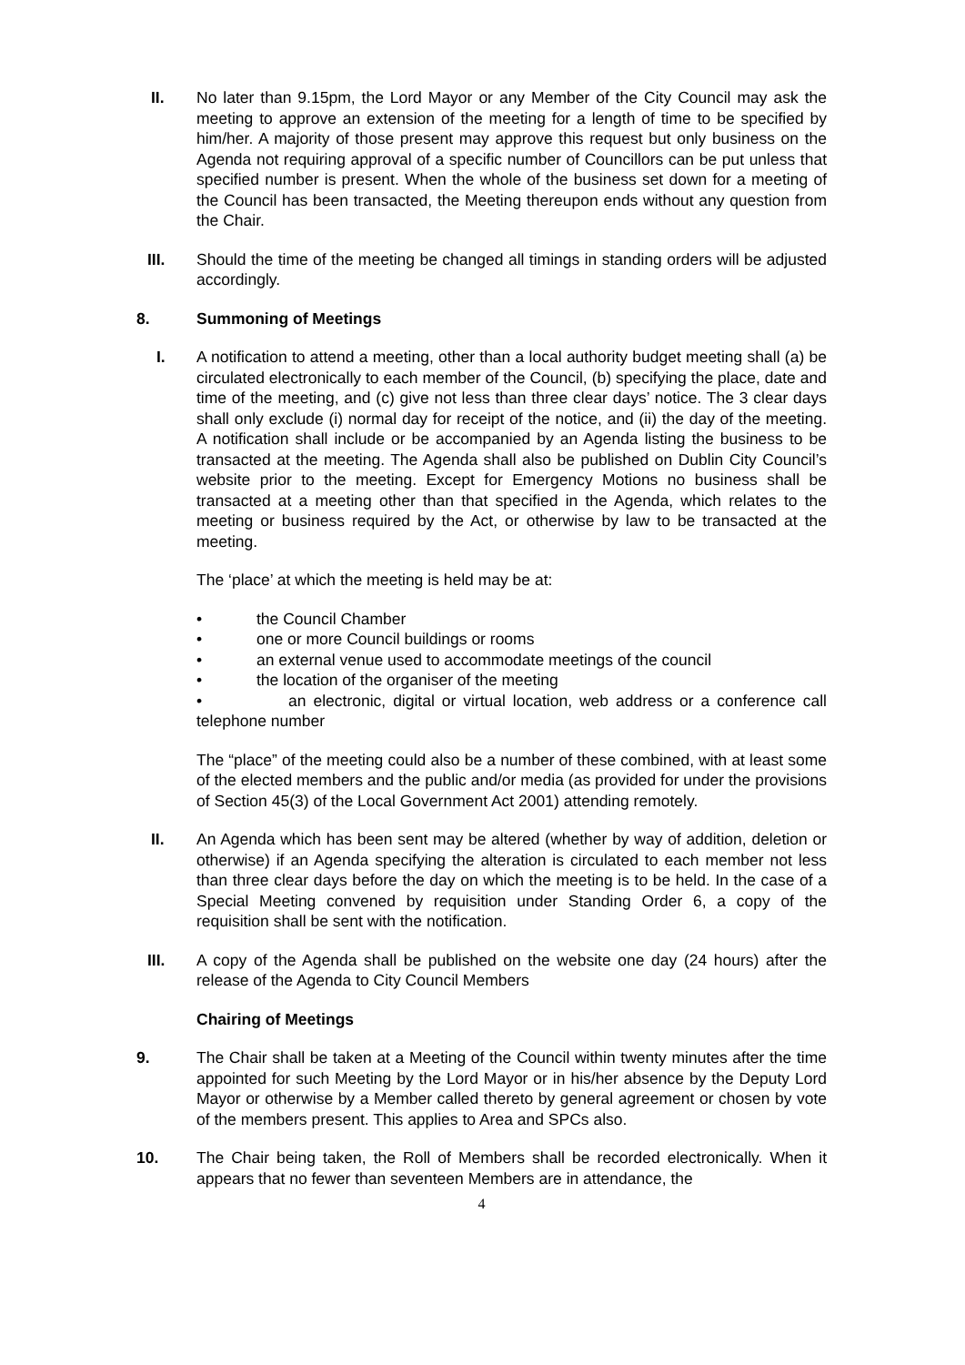II. No later than 9.15pm, the Lord Mayor or any Member of the City Council may ask the meeting to approve an extension of the meeting for a length of time to be specified by him/her. A majority of those present may approve this request but only business on the Agenda not requiring approval of a specific number of Councillors can be put unless that specified number is present. When the whole of the business set down for a meeting of the Council has been transacted, the Meeting thereupon ends without any question from the Chair.
III. Should the time of the meeting be changed all timings in standing orders will be adjusted accordingly.
8. Summoning of Meetings
I. A notification to attend a meeting, other than a local authority budget meeting shall (a) be circulated electronically to each member of the Council, (b) specifying the place, date and time of the meeting, and (c) give not less than three clear days’ notice. The 3 clear days shall only exclude (i) normal day for receipt of the notice, and (ii) the day of the meeting. A notification shall include or be accompanied by an Agenda listing the business to be transacted at the meeting. The Agenda shall also be published on Dublin City Council’s website prior to the meeting. Except for Emergency Motions no business shall be transacted at a meeting other than that specified in the Agenda, which relates to the meeting or business required by the Act, or otherwise by law to be transacted at the meeting.
The ‘place’ at which the meeting is held may be at:
• the Council Chamber
• one or more Council buildings or rooms
• an external venue used to accommodate meetings of the council
• the location of the organiser of the meeting
• an electronic, digital or virtual location, web address or a conference call telephone number
The “place” of the meeting could also be a number of these combined, with at least some of the elected members and the public and/or media (as provided for under the provisions of Section 45(3) of the Local Government Act 2001) attending remotely.
II. An Agenda which has been sent may be altered (whether by way of addition, deletion or otherwise) if an Agenda specifying the alteration is circulated to each member not less than three clear days before the day on which the meeting is to be held. In the case of a Special Meeting convened by requisition under Standing Order 6, a copy of the requisition shall be sent with the notification.
III. A copy of the Agenda shall be published on the website one day (24 hours) after the release of the Agenda to City Council Members
Chairing of Meetings
9. The Chair shall be taken at a Meeting of the Council within twenty minutes after the time appointed for such Meeting by the Lord Mayor or in his/her absence by the Deputy Lord Mayor or otherwise by a Member called thereto by general agreement or chosen by vote of the members present. This applies to Area and SPCs also.
10. The Chair being taken, the Roll of Members shall be recorded electronically. When it appears that no fewer than seventeen Members are in attendance, the
4